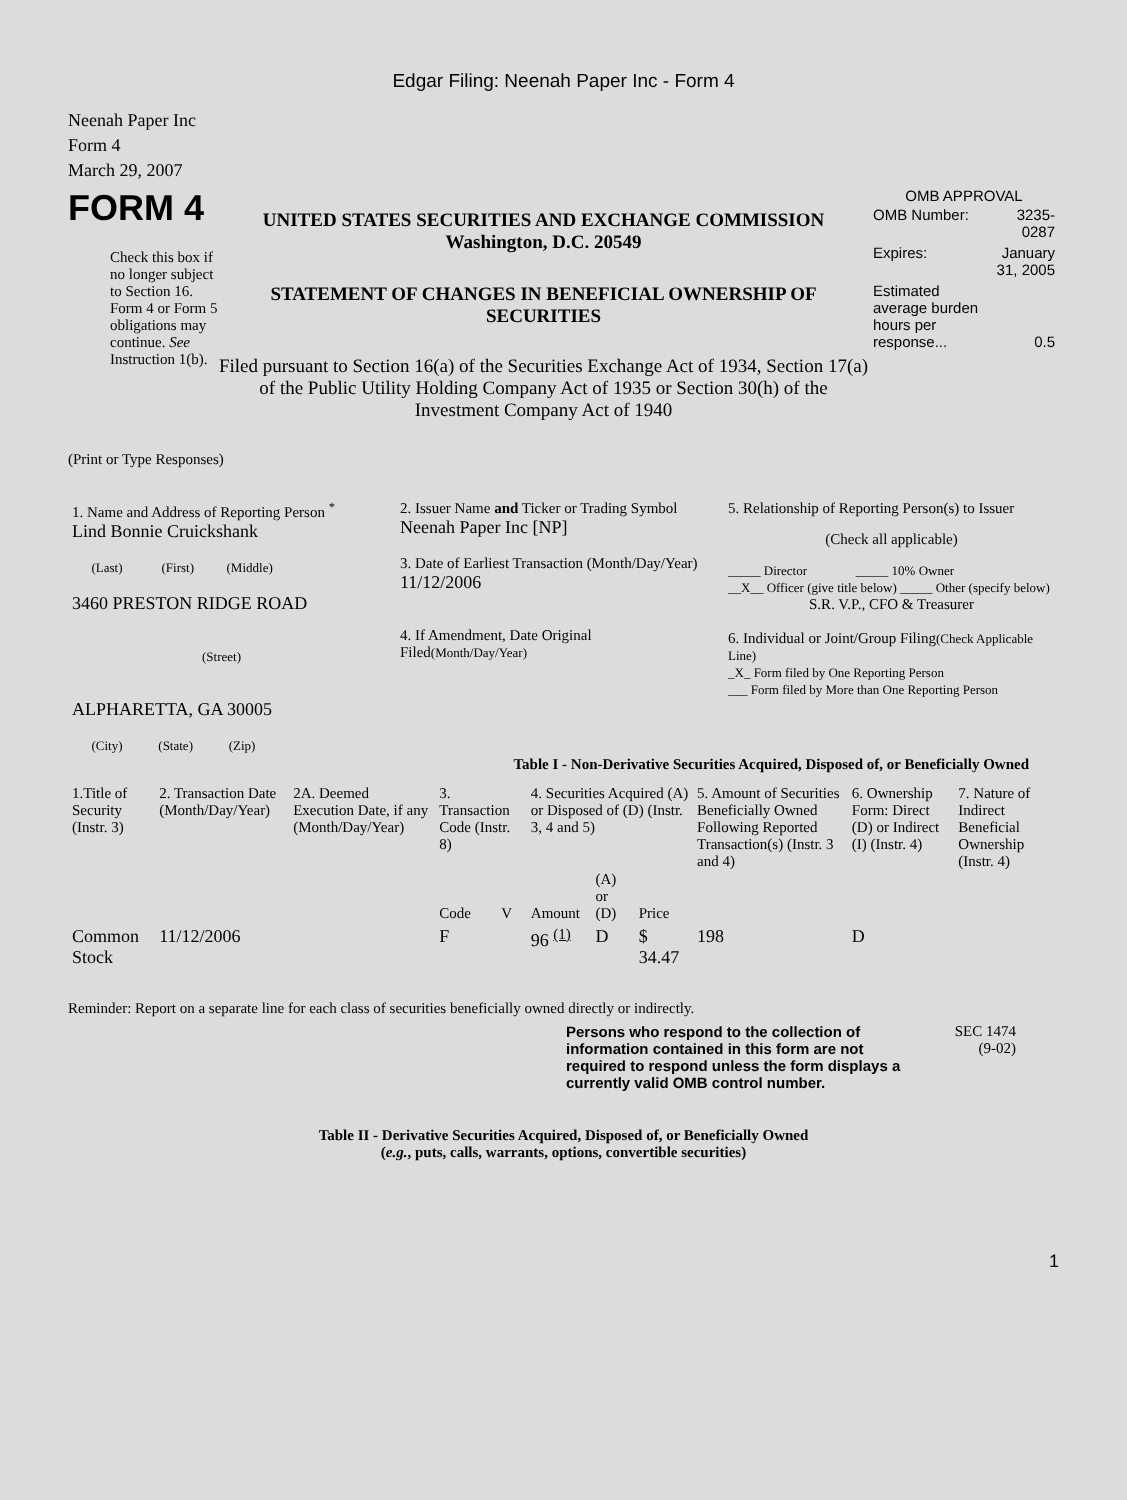Edgar Filing: Neenah Paper Inc - Form 4
Neenah Paper Inc
Form 4
March 29, 2007
FORM 4
Check this box if no longer subject to Section 16. Form 4 or Form 5 obligations may continue. See Instruction 1(b).
UNITED STATES SECURITIES AND EXCHANGE COMMISSION
Washington, D.C. 20549
STATEMENT OF CHANGES IN BENEFICIAL OWNERSHIP OF SECURITIES
Filed pursuant to Section 16(a) of the Securities Exchange Act of 1934, Section 17(a) of the Public Utility Holding Company Act of 1935 or Section 30(h) of the Investment Company Act of 1940
OMB APPROVAL
| OMB Number: | 3235-0287 |
| Expires: | January 31, 2005 |
| Estimated average burden hours per response... | 0.5 |
(Print or Type Responses)
| 1. Name and Address of Reporting Person <sup>*</sup> Lind Bonnie Cruickshank (Last) (First) (Middle) 3460 PRESTON RIDGE ROAD (Street) ALPHARETTA, GA 30005 (City) (State) (Zip) | 2. Issuer Name and Ticker or Trading Symbol Neenah Paper Inc [NP] 3. Date of Earliest Transaction (Month/Day/Year) 11/12/2006 4. If Amendment, Date Original Filed (Month/Day/Year) | 5. Relationship of Reporting Person(s) to Issuer (Check all applicable) _____ Director _____ 10% Owner __X__ Officer (give title below) _____ Other (specify below) S.R. V.P., CFO & Treasurer 6. Individual or Joint/Group Filing (Check Applicable Line) _X_ Form filed by One Reporting Person ___ Form filed by More than One Reporting Person |
Table I - Non-Derivative Securities Acquired, Disposed of, or Beneficially Owned
| 1.Title of Security (Instr. 3) | 2. Transaction Date (Month/Day/Year) | 2A. Deemed Execution Date, if any (Month/Day/Year) | 3. Transaction Code (Instr. 8) | | 4. Securities Acquired (A) or Disposed of (D) (Instr. 3, 4 and 5) | | | 5. Amount of Securities Beneficially Owned Following Reported Transaction(s) (Instr. 3 and 4) | 6. Ownership Form: Direct (D) or Indirect (I) (Instr. 4) | 7. Nature of Indirect Beneficial Ownership (Instr. 4) |
| --- | --- | --- | --- | --- | --- | --- | --- | --- | --- | --- |
| | | | Code | V | Amount | (A) or (D) | Price | | | |
| Common Stock | 11/12/2006 | | F | | 96 <sup>(1)</sup> | D | $ 34.47 | 198 | D | |
Reminder: Report on a separate line for each class of securities beneficially owned directly or indirectly.
Persons who respond to the collection of information contained in this form are not required to respond unless the form displays a currently valid OMB control number.
SEC 1474
(9-02)
Table II - Derivative Securities Acquired, Disposed of, or Beneficially Owned
(e.g., puts, calls, warrants, options, convertible securities)
1